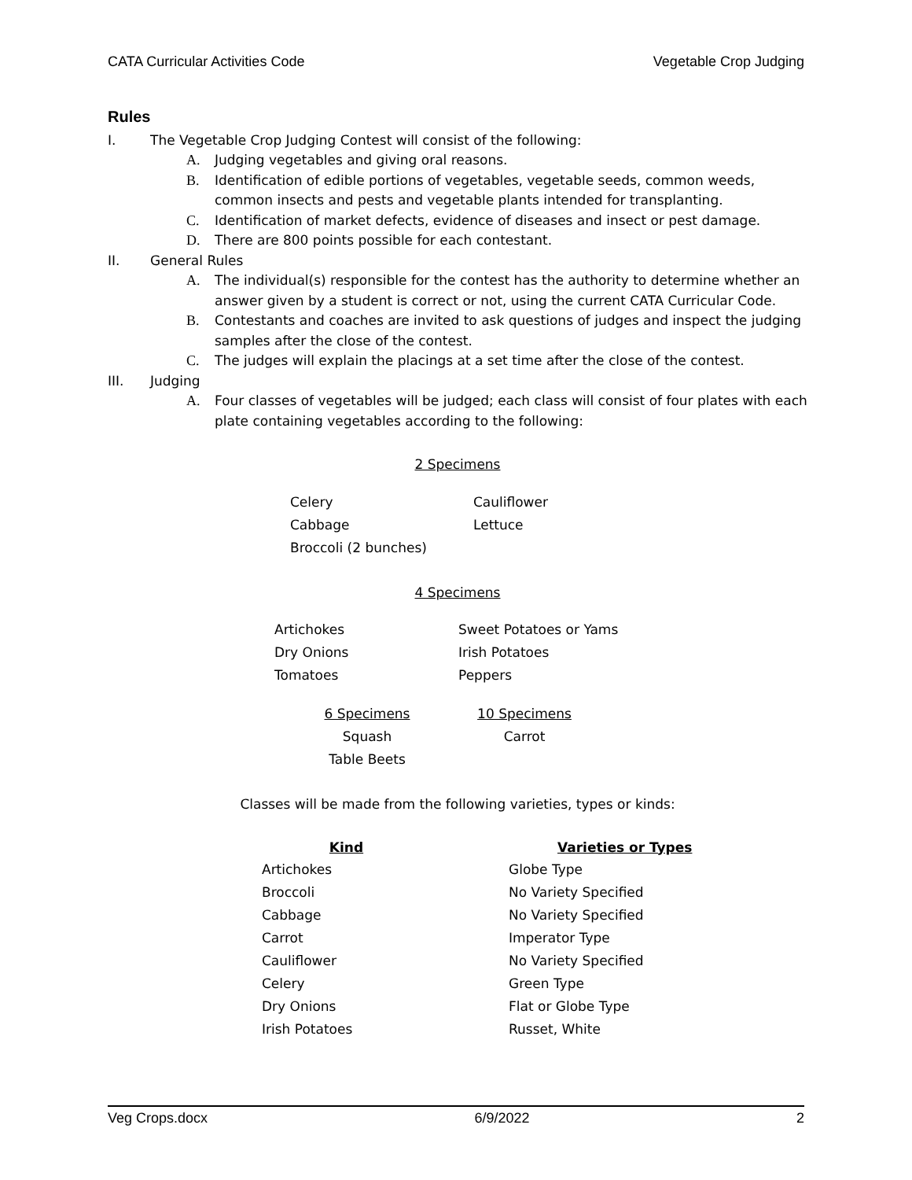CATA Curricular Activities Code Vegetable Crop Judging
Rules
I. The Vegetable Crop Judging Contest will consist of the following:
A. Judging vegetables and giving oral reasons.
B. Identification of edible portions of vegetables, vegetable seeds, common weeds, common insects and pests and vegetable plants intended for transplanting.
C. Identification of market defects, evidence of diseases and insect or pest damage.
D. There are 800 points possible for each contestant.
II. General Rules
A. The individual(s) responsible for the contest has the authority to determine whether an answer given by a student is correct or not, using the current CATA Curricular Code.
B. Contestants and coaches are invited to ask questions of judges and inspect the judging samples after the close of the contest.
C. The judges will explain the placings at a set time after the close of the contest.
III. Judging
A. Four classes of vegetables will be judged; each class will consist of four plates with each plate containing vegetables according to the following:
2 Specimens
| Celery | Cauliflower |
| Cabbage | Lettuce |
| Broccoli (2 bunches) | |
4 Specimens
| Artichokes | Sweet Potatoes or Yams |
| Dry Onions | Irish Potatoes |
| Tomatoes | Peppers |
| 6 Specimens | | 10 Specimens |
| Squash | | Carrot |
| Table Beets | | |
Classes will be made from the following varieties, types or kinds:
| Kind | Varieties or Types |
| --- | --- |
| Artichokes | Globe Type |
| Broccoli | No Variety Specified |
| Cabbage | No Variety Specified |
| Carrot | Imperator Type |
| Cauliflower | No Variety Specified |
| Celery | Green Type |
| Dry Onions | Flat or Globe Type |
| Irish Potatoes | Russet, White |
Veg Crops.docx 6/9/2022 2